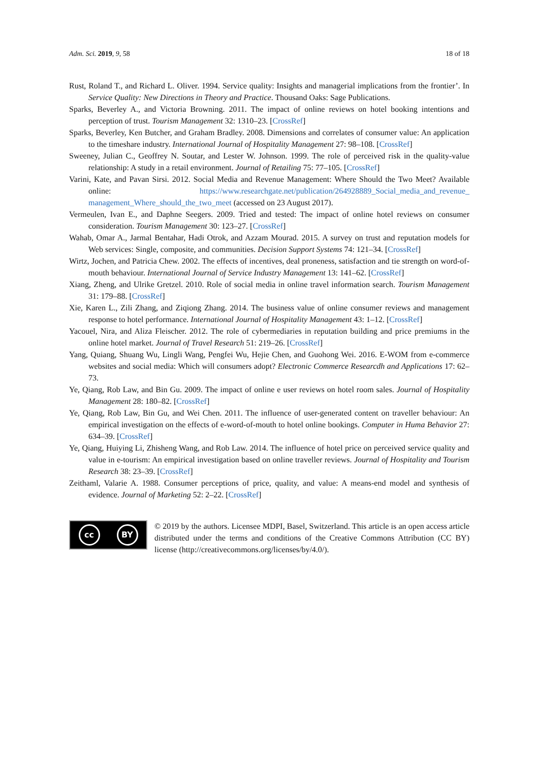Adm. Sci. 2019, 9, 58 18 of 18
Rust, Roland T., and Richard L. Oliver. 1994. Service quality: Insights and managerial implications from the frontier’. In Service Quality: New Directions in Theory and Practice. Thousand Oaks: Sage Publications.
Sparks, Beverley A., and Victoria Browning. 2011. The impact of online reviews on hotel booking intentions and perception of trust. Tourism Management 32: 1310–23. [CrossRef]
Sparks, Beverley, Ken Butcher, and Graham Bradley. 2008. Dimensions and correlates of consumer value: An application to the timeshare industry. International Journal of Hospitality Management 27: 98–108. [CrossRef]
Sweeney, Julian C., Geoffrey N. Soutar, and Lester W. Johnson. 1999. The role of perceived risk in the quality-value relationship: A study in a retail environment. Journal of Retailing 75: 77–105. [CrossRef]
Varini, Kate, and Pavan Sirsi. 2012. Social Media and Revenue Management: Where Should the Two Meet? Available online: https://www.researchgate.net/publication/264928889_Social_media_and_revenue_ management_Where_should_the_two_meet (accessed on 23 August 2017).
Vermeulen, Ivan E., and Daphne Seegers. 2009. Tried and tested: The impact of online hotel reviews on consumer consideration. Tourism Management 30: 123–27. [CrossRef]
Wahab, Omar A., Jarmal Bentahar, Hadi Otrok, and Azzam Mourad. 2015. A survey on trust and reputation models for Web services: Single, composite, and communities. Decision Support Systems 74: 121–34. [CrossRef]
Wirtz, Jochen, and Patricia Chew. 2002. The effects of incentives, deal proneness, satisfaction and tie strength on word-of-mouth behaviour. International Journal of Service Industry Management 13: 141–62. [CrossRef]
Xiang, Zheng, and Ulrike Gretzel. 2010. Role of social media in online travel information search. Tourism Management 31: 179–88. [CrossRef]
Xie, Karen L., Zili Zhang, and Ziqiong Zhang. 2014. The business value of online consumer reviews and management response to hotel performance. International Journal of Hospitality Management 43: 1–12. [CrossRef]
Yacouel, Nira, and Aliza Fleischer. 2012. The role of cybermediaries in reputation building and price premiums in the online hotel market. Journal of Travel Research 51: 219–26. [CrossRef]
Yang, Quiang, Shuang Wu, Lingli Wang, Pengfei Wu, Hejie Chen, and Guohong Wei. 2016. E-WOM from e-commerce websites and social media: Which will consumers adopt? Electronic Commerce Researcdh and Applications 17: 62–73.
Ye, Qiang, Rob Law, and Bin Gu. 2009. The impact of online e user reviews on hotel room sales. Journal of Hospitality Management 28: 180–82. [CrossRef]
Ye, Qiang, Rob Law, Bin Gu, and Wei Chen. 2011. The influence of user-generated content on traveller behaviour: An empirical investigation on the effects of e-word-of-mouth to hotel online bookings. Computer in Huma Behavior 27: 634–39. [CrossRef]
Ye, Qiang, Huiying Li, Zhisheng Wang, and Rob Law. 2014. The influence of hotel price on perceived service quality and value in e-tourism: An empirical investigation based on online traveller reviews. Journal of Hospitality and Tourism Research 38: 23–39. [CrossRef]
Zeithaml, Valarie A. 1988. Consumer perceptions of price, quality, and value: A means-end model and synthesis of evidence. Journal of Marketing 52: 2–22. [CrossRef]
cc BY
© 2019 by the authors. Licensee MDPI, Basel, Switzerland. This article is an open access article distributed under the terms and conditions of the Creative Commons Attribution (CC BY) license (http://creativecommons.org/licenses/by/4.0/).